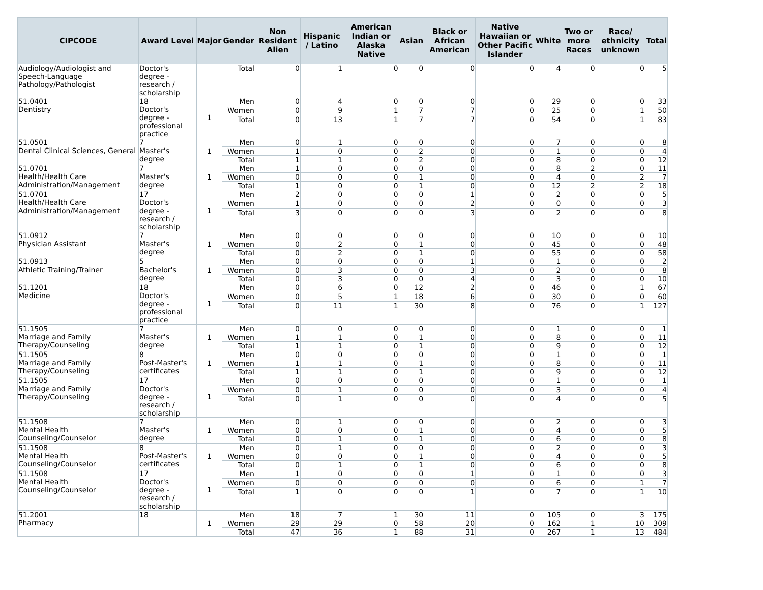| CIPCODE | Award Level | Major | Gender | Non Resident Alien | Hispanic / Latino | American Indian or Alaska Native | Asian | Black or African American | Native Hawaiian or Other Pacific Islander | White | Two or more Races | Race/ ethnicity unknown | Total |
| --- | --- | --- | --- | --- | --- | --- | --- | --- | --- | --- | --- | --- | --- |
| Audiology/Audiologist and Speech-Language Pathology/Pathologist | Doctor's degree - research / scholarship | | Total | 0 | 1 | 0 | 0 | 0 | 0 | 4 | 0 | 0 | 5 |
| 51.0401 Dentistry | 18 Doctor's degree - professional practice | 1 | Men | 0 | 4 | 0 | 0 | 0 | 0 | 29 | 0 | 0 | 33 |
| | | | Women | 0 | 9 | 1 | 7 | 7 | 0 | 25 | 0 | 1 | 50 |
| | | | Total | 0 | 13 | 1 | 7 | 7 | 0 | 54 | 0 | 1 | 83 |
| 51.0501 Dental Clinical Sciences, General | 7 Master's degree | 1 | Men | 0 | 1 | 0 | 0 | 0 | 0 | 7 | 0 | 0 | 8 |
| | | | Women | 1 | 0 | 0 | 2 | 0 | 0 | 1 | 0 | 0 | 4 |
| | | | Total | 1 | 1 | 0 | 2 | 0 | 0 | 8 | 0 | 0 | 12 |
| 51.0701 Health/Health Care Administration/Management | 7 Master's degree | 1 | Men | 1 | 0 | 0 | 0 | 0 | 0 | 8 | 2 | 0 | 11 |
| | | | Women | 0 | 0 | 0 | 1 | 0 | 0 | 4 | 0 | 2 | 7 |
| | | | Total | 1 | 0 | 0 | 1 | 0 | 0 | 12 | 2 | 2 | 18 |
| 51.0701 Health/Health Care Administration/Management | 17 Doctor's degree - research / scholarship | 1 | Men | 2 | 0 | 0 | 0 | 1 | 0 | 2 | 0 | 0 | 5 |
| | | | Women | 1 | 0 | 0 | 0 | 2 | 0 | 0 | 0 | 0 | 3 |
| | | | Total | 3 | 0 | 0 | 0 | 3 | 0 | 2 | 0 | 0 | 8 |
| 51.0912 Physician Assistant | 7 Master's degree | 1 | Men | 0 | 0 | 0 | 0 | 0 | 0 | 10 | 0 | 0 | 10 |
| | | | Women | 0 | 2 | 0 | 1 | 0 | 0 | 45 | 0 | 0 | 48 |
| | | | Total | 0 | 2 | 0 | 1 | 0 | 0 | 55 | 0 | 0 | 58 |
| 51.0913 Athletic Training/Trainer | 5 Bachelor's degree | 1 | Men | 0 | 0 | 0 | 0 | 1 | 0 | 1 | 0 | 0 | 2 |
| | | | Women | 0 | 3 | 0 | 0 | 3 | 0 | 2 | 0 | 0 | 8 |
| | | | Total | 0 | 3 | 0 | 0 | 4 | 0 | 3 | 0 | 0 | 10 |
| 51.1201 Medicine | 18 Doctor's degree - professional practice | 1 | Men | 0 | 6 | 0 | 12 | 2 | 0 | 46 | 0 | 1 | 67 |
| | | | Women | 0 | 5 | 1 | 18 | 6 | 0 | 30 | 0 | 0 | 60 |
| | | | Total | 0 | 11 | 1 | 30 | 8 | 0 | 76 | 0 | 1 | 127 |
| 51.1505 Marriage and Family Therapy/Counseling | 7 Master's degree | 1 | Men | 0 | 0 | 0 | 0 | 0 | 0 | 1 | 0 | 0 | 1 |
| | | | Women | 1 | 1 | 0 | 1 | 0 | 0 | 8 | 0 | 0 | 11 |
| | | | Total | 1 | 1 | 0 | 1 | 0 | 0 | 9 | 0 | 0 | 12 |
| 51.1505 Marriage and Family Therapy/Counseling | 8 Post-Master's certificates | 1 | Men | 0 | 0 | 0 | 0 | 0 | 0 | 1 | 0 | 0 | 1 |
| | | | Women | 1 | 1 | 0 | 1 | 0 | 0 | 8 | 0 | 0 | 11 |
| | | | Total | 1 | 1 | 0 | 1 | 0 | 0 | 9 | 0 | 0 | 12 |
| 51.1505 Marriage and Family Therapy/Counseling | 17 Doctor's degree - research / scholarship | 1 | Men | 0 | 0 | 0 | 0 | 0 | 0 | 1 | 0 | 0 | 1 |
| | | | Women | 0 | 1 | 0 | 0 | 0 | 0 | 3 | 0 | 0 | 4 |
| | | | Total | 0 | 1 | 0 | 0 | 0 | 0 | 4 | 0 | 0 | 5 |
| 51.1508 Mental Health Counseling/Counselor | 7 Master's degree | 1 | Men | 0 | 1 | 0 | 0 | 0 | 0 | 2 | 0 | 0 | 3 |
| | | | Women | 0 | 0 | 0 | 1 | 0 | 0 | 4 | 0 | 0 | 5 |
| | | | Total | 0 | 1 | 0 | 1 | 0 | 0 | 6 | 0 | 0 | 8 |
| 51.1508 Mental Health Counseling/Counselor | 8 Post-Master's certificates | 1 | Men | 0 | 1 | 0 | 0 | 0 | 0 | 2 | 0 | 0 | 3 |
| | | | Women | 0 | 0 | 0 | 1 | 0 | 0 | 4 | 0 | 0 | 5 |
| | | | Total | 0 | 1 | 0 | 1 | 0 | 0 | 6 | 0 | 0 | 8 |
| 51.1508 Mental Health Counseling/Counselor | 17 Doctor's degree - research / scholarship | 1 | Men | 1 | 0 | 0 | 0 | 1 | 0 | 1 | 0 | 0 | 3 |
| | | | Women | 0 | 0 | 0 | 0 | 0 | 0 | 6 | 0 | 1 | 7 |
| | | | Total | 1 | 0 | 0 | 0 | 1 | 0 | 7 | 0 | 1 | 10 |
| 51.2001 Pharmacy | 18 | 1 | Men | 18 | 7 | 1 | 30 | 11 | 0 | 105 | 0 | 3 | 175 |
| | | | Women | 29 | 29 | 0 | 58 | 20 | 0 | 162 | 1 | 10 | 309 |
| | | | Total | 47 | 36 | 1 | 88 | 31 | 0 | 267 | 1 | 13 | 484 |